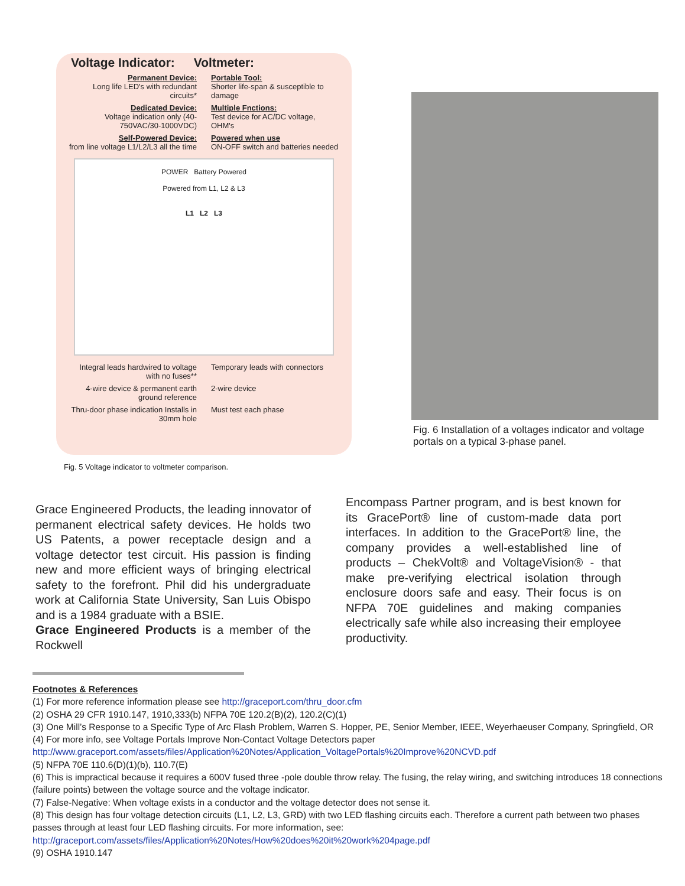Voltage Indicator: Voltmeter:
Permanent Device:
Long life LED's with redundant circuits*
Portable Tool:
Shorter life-span & susceptible to damage
Dedicated Device:
Voltage indication only (40-750VAC/30-1000VDC)
Multiple Fnctions:
Test device for AC/DC voltage, OHM's
Self-Powered Device:
from line voltage L1/L2/L3 all the time
Powered when use
ON-OFF switch and batteries needed
POWER Battery Powered
Powered from L1, L2 & L3
L1 L2 L3
Integral leads hardwired to voltage with no fuses**
Temporary leads with connectors
4-wire device & permanent earth ground reference
2-wire device
Thru-door phase indication Installs in 30mm hole
Must test each phase
Fig. 5 Voltage indicator to voltmeter comparison.
Fig. 6 Installation of a voltages indicator and voltage portals on a typical 3-phase panel.
Grace Engineered Products, the leading innovator of permanent electrical safety devices. He holds two US Patents, a power receptacle design and a voltage detector test circuit. His passion is finding new and more efficient ways of bringing electrical safety to the forefront. Phil did his undergraduate work at California State University, San Luis Obispo and is a 1984 graduate with a BSIE.
Grace Engineered Products is a member of the Rockwell
Encompass Partner program, and is best known for its GracePort® line of custom-made data port interfaces. In addition to the GracePort® line, the company provides a well-established line of products – ChekVolt® and VoltageVision® - that make pre-verifying electrical isolation through enclosure doors safe and easy. Their focus is on NFPA 70E guidelines and making companies electrically safe while also increasing their employee productivity.
Footnotes & References
(1) For more reference information please see http://graceport.com/thru_door.cfm
(2) OSHA 29 CFR 1910.147, 1910,333(b) NFPA 70E 120.2(B)(2), 120.2(C)(1)
(3) One Mill’s Response to a Specific Type of Arc Flash Problem, Warren S. Hopper, PE, Senior Member, IEEE, Weyerhaeuser Company, Springfield, OR
(4) For more info, see Voltage Portals Improve Non-Contact Voltage Detectors paper
http://www.graceport.com/assets/files/Application%20Notes/Application_VoltagePortals%20Improve%20NCVD.pdf
(5) NFPA 70E 110.6(D)(1)(b), 110.7(E)
(6) This is impractical because it requires a 600V fused three -pole double throw relay. The fusing, the relay wiring, and switching introduces 18 connections (failure points) between the voltage source and the voltage indicator.
(7) False-Negative: When voltage exists in a conductor and the voltage detector does not sense it.
(8) This design has four voltage detection circuits (L1, L2, L3, GRD) with two LED flashing circuits each. Therefore a current path between two phases passes through at least four LED flashing circuits. For more information, see:
http://graceport.com/assets/files/Application%20Notes/How%20does%20it%20work%204page.pdf
(9) OSHA 1910.147